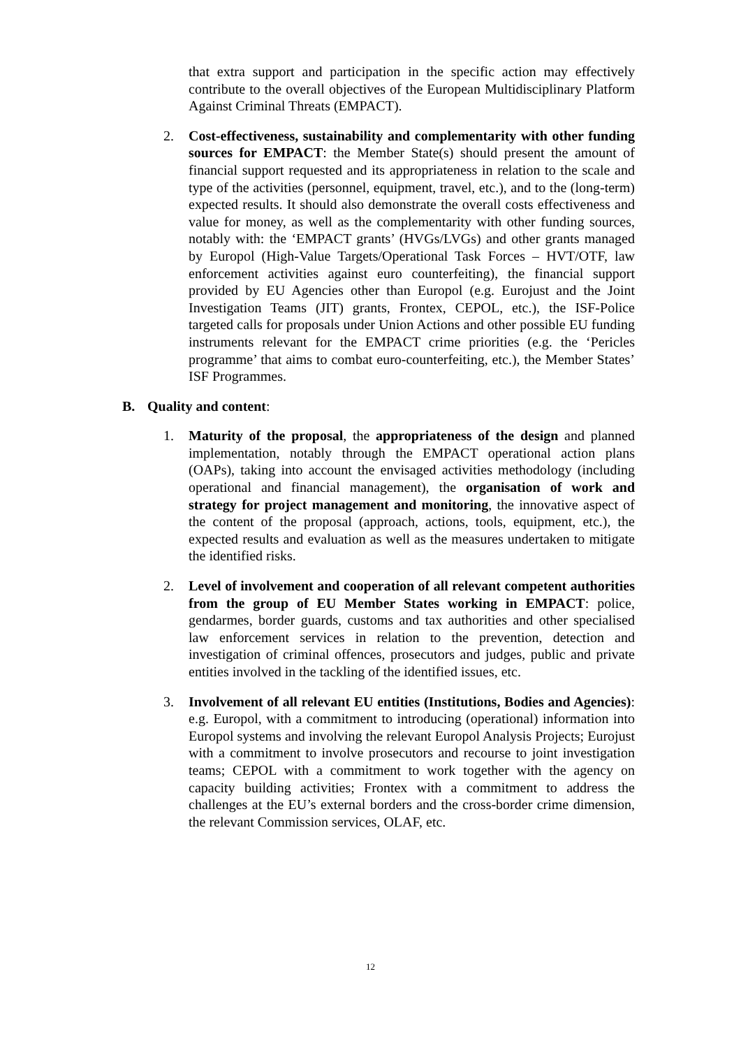that extra support and participation in the specific action may effectively contribute to the overall objectives of the European Multidisciplinary Platform Against Criminal Threats (EMPACT).
2. Cost-effectiveness, sustainability and complementarity with other funding sources for EMPACT: the Member State(s) should present the amount of financial support requested and its appropriateness in relation to the scale and type of the activities (personnel, equipment, travel, etc.), and to the (long-term) expected results. It should also demonstrate the overall costs effectiveness and value for money, as well as the complementarity with other funding sources, notably with: the ‘EMPACT grants’ (HVGs/LVGs) and other grants managed by Europol (High-Value Targets/Operational Task Forces – HVT/OTF, law enforcement activities against euro counterfeiting), the financial support provided by EU Agencies other than Europol (e.g. Eurojust and the Joint Investigation Teams (JIT) grants, Frontex, CEPOL, etc.), the ISF-Police targeted calls for proposals under Union Actions and other possible EU funding instruments relevant for the EMPACT crime priorities (e.g. the ‘Pericles programme’ that aims to combat euro-counterfeiting, etc.), the Member States’ ISF Programmes.
B. Quality and content:
1. Maturity of the proposal, the appropriateness of the design and planned implementation, notably through the EMPACT operational action plans (OAPs), taking into account the envisaged activities methodology (including operational and financial management), the organisation of work and strategy for project management and monitoring, the innovative aspect of the content of the proposal (approach, actions, tools, equipment, etc.), the expected results and evaluation as well as the measures undertaken to mitigate the identified risks.
2. Level of involvement and cooperation of all relevant competent authorities from the group of EU Member States working in EMPACT: police, gendarmes, border guards, customs and tax authorities and other specialised law enforcement services in relation to the prevention, detection and investigation of criminal offences, prosecutors and judges, public and private entities involved in the tackling of the identified issues, etc.
3. Involvement of all relevant EU entities (Institutions, Bodies and Agencies): e.g. Europol, with a commitment to introducing (operational) information into Europol systems and involving the relevant Europol Analysis Projects; Eurojust with a commitment to involve prosecutors and recourse to joint investigation teams; CEPOL with a commitment to work together with the agency on capacity building activities; Frontex with a commitment to address the challenges at the EU’s external borders and the cross-border crime dimension, the relevant Commission services, OLAF, etc.
12